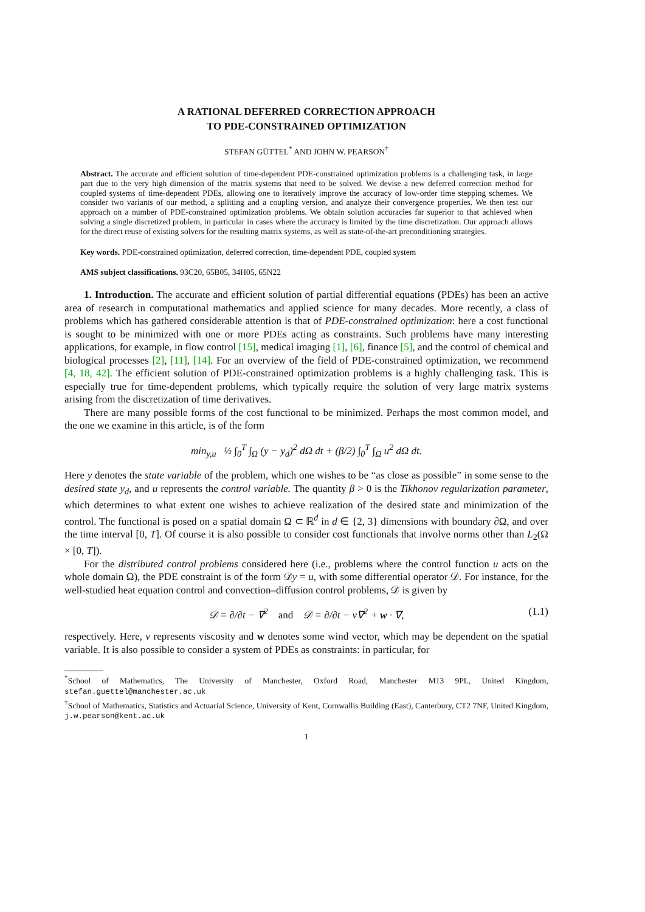A RATIONAL DEFERRED CORRECTION APPROACH
TO PDE-CONSTRAINED OPTIMIZATION
STEFAN GÜTTEL<sup>*</sup> AND JOHN W. PEARSON<sup>†</sup>
Abstract. The accurate and efficient solution of time-dependent PDE-constrained optimization problems is a challenging task, in large part due to the very high dimension of the matrix systems that need to be solved. We devise a new deferred correction method for coupled systems of time-dependent PDEs, allowing one to iteratively improve the accuracy of low-order time stepping schemes. We consider two variants of our method, a splitting and a coupling version, and analyze their convergence properties. We then test our approach on a number of PDE-constrained optimization problems. We obtain solution accuracies far superior to that achieved when solving a single discretized problem, in particular in cases where the accuracy is limited by the time discretization. Our approach allows for the direct reuse of existing solvers for the resulting matrix systems, as well as state-of-the-art preconditioning strategies.
Key words. PDE-constrained optimization, deferred correction, time-dependent PDE, coupled system
AMS subject classifications. 93C20, 65B05, 34H05, 65N22
1. Introduction. The accurate and efficient solution of partial differential equations (PDEs) has been an active area of research in computational mathematics and applied science for many decades. More recently, a class of problems which has gathered considerable attention is that of PDE-constrained optimization: here a cost functional is sought to be minimized with one or more PDEs acting as constraints. Such problems have many interesting applications, for example, in flow control [15], medical imaging [1], [6], finance [5], and the control of chemical and biological processes [2], [11], [14]. For an overview of the field of PDE-constrained optimization, we recommend [4, 18, 42]. The efficient solution of PDE-constrained optimization problems is a highly challenging task. This is especially true for time-dependent problems, which typically require the solution of very large matrix systems arising from the discretization of time derivatives.
There are many possible forms of the cost functional to be minimized. Perhaps the most common model, and the one we examine in this article, is of the form
min<sub>y,u</sub> ½ ∫<sub>0</sub><sup>T</sup> ∫<sub>Ω</sub> (y − y<sub>d</sub>)<sup>2</sup> dΩ dt + (β/2) ∫<sub>0</sub><sup>T</sup> ∫<sub>Ω</sub> u<sup>2</sup> dΩ dt.
Here y denotes the state variable of the problem, which one wishes to be “as close as possible” in some sense to the desired state y<sub>d</sub>, and u represents the control variable. The quantity β > 0 is the Tikhonov regularization parameter, which determines to what extent one wishes to achieve realization of the desired state and minimization of the control. The functional is posed on a spatial domain Ω ⊂ ℝ<sup>d</sup> in d ∈ {2, 3} dimensions with boundary ∂Ω, and over the time interval [0, T]. Of course it is also possible to consider cost functionals that involve norms other than L<sub>2</sub>(Ω × [0, T]).
For the distributed control problems considered here (i.e., problems where the control function u acts on the whole domain Ω), the PDE constraint is of the form 𝒟y = u, with some differential operator 𝒟. For instance, for the well-studied heat equation control and convection–diffusion control problems, 𝒟 is given by
𝒟 = ∂/∂t − ∇<sup>2</sup> and 𝒟 = ∂/∂t − ν∇<sup>2</sup> + w · ∇, (1.1)
respectively. Here, ν represents viscosity and w denotes some wind vector, which may be dependent on the spatial variable. It is also possible to consider a system of PDEs as constraints: in particular, for
<sup>*</sup> School of Mathematics, The University of Manchester, Oxford Road, Manchester M13 9PL, United Kingdom, stefan.guettel@manchester.ac.uk
<sup>†</sup> School of Mathematics, Statistics and Actuarial Science, University of Kent, Cornwallis Building (East), Canterbury, CT2 7NF, United Kingdom, j.w.pearson@kent.ac.uk
1